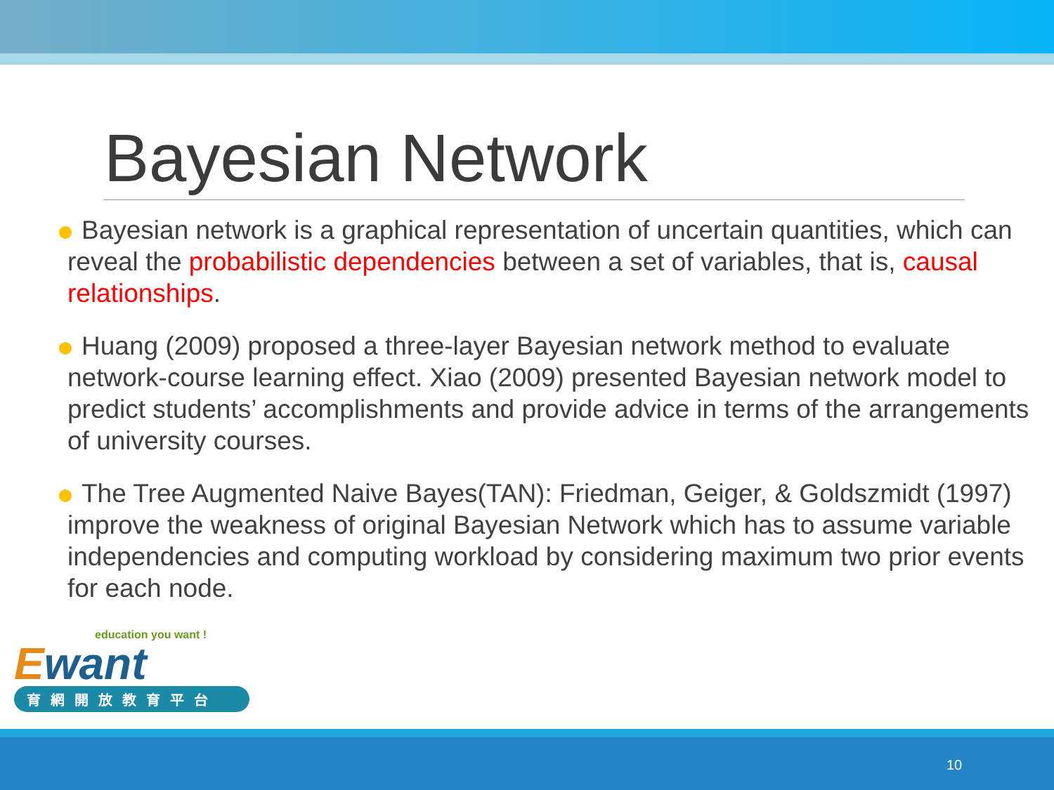Bayesian Network
Bayesian network is a graphical representation of uncertain quantities, which can reveal the probabilistic dependencies between a set of variables, that is, causal relationships.
Huang (2009) proposed a three-layer Bayesian network method to evaluate network-course learning effect. Xiao (2009) presented Bayesian network model to predict students’ accomplishments and provide advice in terms of the arrangements of university courses.
The Tree Augmented Naive Bayes(TAN): Friedman, Geiger, & Goldszmidt (1997) improve the weakness of original Bayesian Network which has to assume variable independencies and computing workload by considering maximum two prior events for each node.
education you want !
Ewant
育網開放教育平台
10